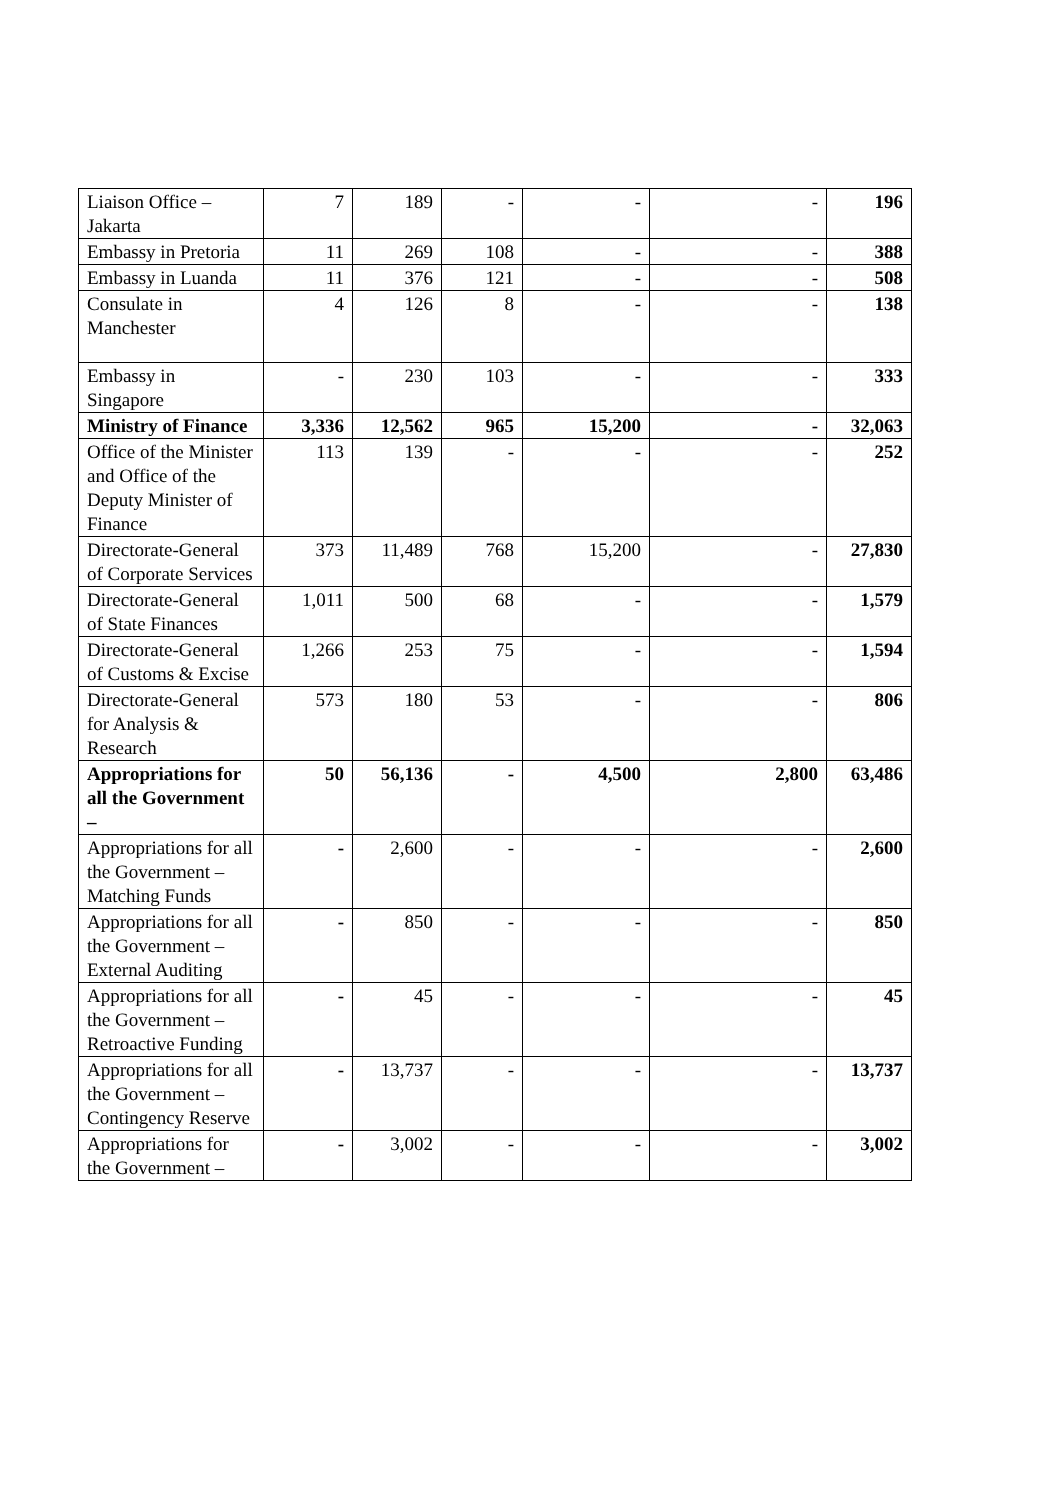| Liaison Office – Jakarta | 7 | 189 | - | - | - | 196 |
| Embassy in Pretoria | 11 | 269 | 108 | - | - | 388 |
| Embassy in Luanda | 11 | 376 | 121 | - | - | 508 |
| Consulate in Manchester | 4 | 126 | 8 | - | - | 138 |
| Embassy in Singapore | - | 230 | 103 | - | - | 333 |
| Ministry of Finance | 3,336 | 12,562 | 965 | 15,200 | - | 32,063 |
| Office of the Minister and Office of the Deputy Minister of Finance | 113 | 139 | - | - | - | 252 |
| Directorate-General of Corporate Services | 373 | 11,489 | 768 | 15,200 | - | 27,830 |
| Directorate-General of State Finances | 1,011 | 500 | 68 | - | - | 1,579 |
| Directorate-General of Customs & Excise | 1,266 | 253 | 75 | - | - | 1,594 |
| Directorate-General for Analysis & Research | 573 | 180 | 53 | - | - | 806 |
| Appropriations for all the Government – | 50 | 56,136 | - | 4,500 | 2,800 | 63,486 |
| Appropriations for all the Government – Matching Funds | - | 2,600 | - | - | - | 2,600 |
| Appropriations for all the Government – External Auditing | - | 850 | - | - | - | 850 |
| Appropriations for all the Government – Retroactive Funding | - | 45 | - | - | - | 45 |
| Appropriations for all the Government – Contingency Reserve | - | 13,737 | - | - | - | 13,737 |
| Appropriations for the Government – | - | 3,002 | - | - | - | 3,002 |